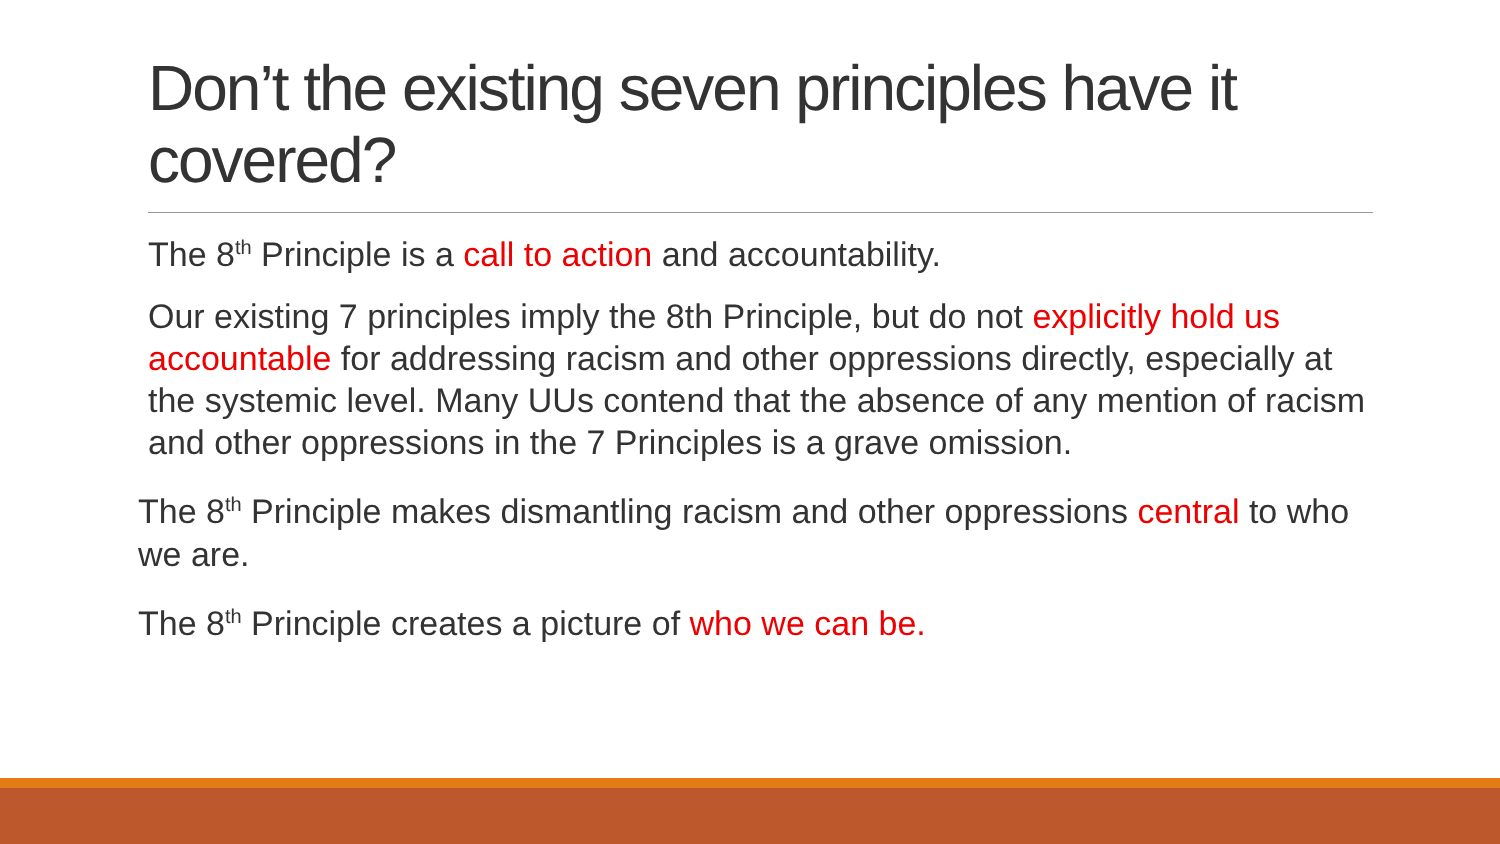Don’t the existing seven principles have it covered?
The 8<sup>th</sup> Principle is a call to action and accountability.
Our existing 7 principles imply the 8th Principle, but do not explicitly hold us accountable for addressing racism and other oppressions directly, especially at the systemic level. Many UUs contend that the absence of any mention of racism and other oppressions in the 7 Principles is a grave omission.
The 8<sup>th</sup> Principle makes dismantling racism and other oppressions central to who we are.
The 8<sup>th</sup> Principle creates a picture of who we can be.